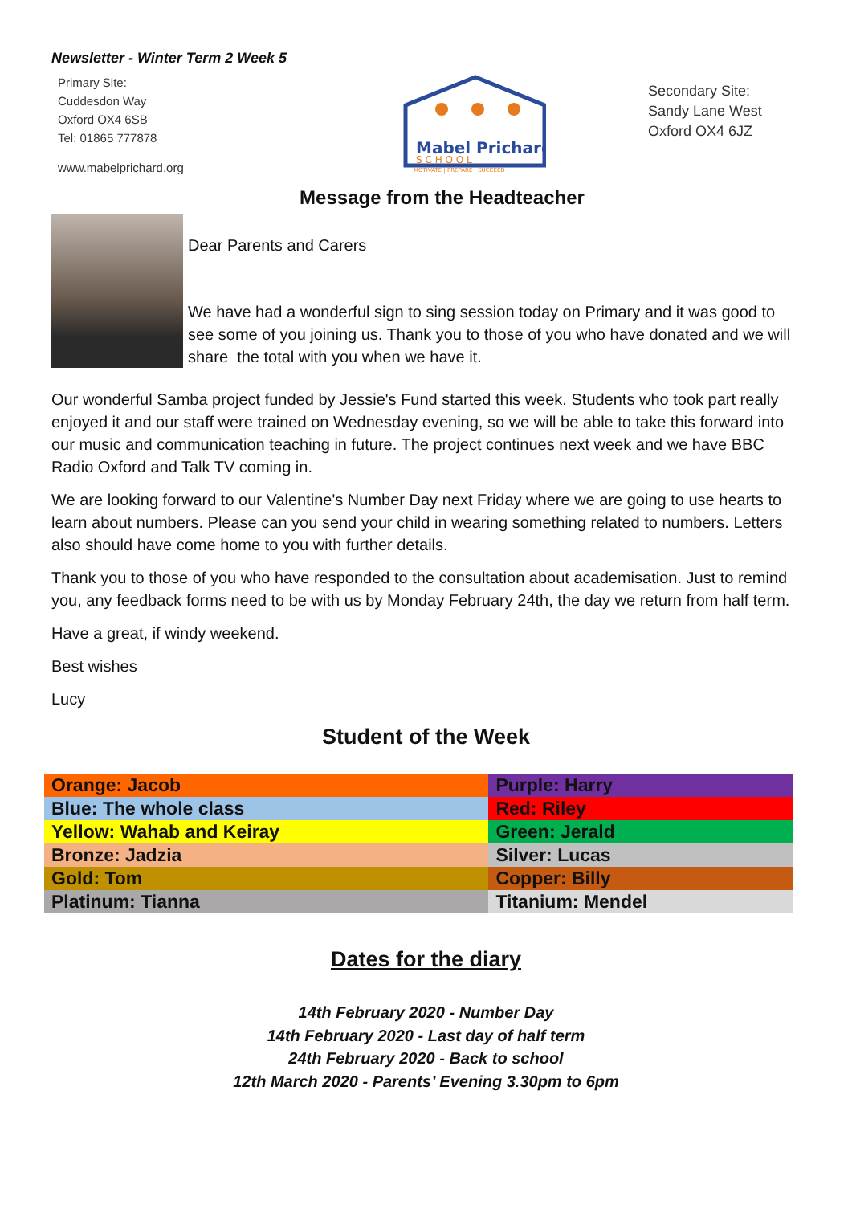Newsletter - Winter Term 2 Week 5
Primary Site:
Cuddesdon Way
Oxford OX4 6SB
Tel: 01865 777878
www.mabelprichard.org
Mabel Prichard
S C H O O L
MOTIVATE | PREPARE | SUCCEED
Secondary Site:
Sandy Lane West
Oxford OX4 6JZ
Message from the Headteacher
Dear Parents and Carers
We have had a wonderful sign to sing session today on Primary and it was good to see some of you joining us. Thank you to those of you who have donated and we will share the total with you when we have it.
Our wonderful Samba project funded by Jessie's Fund started this week. Students who took part really enjoyed it and our staff were trained on Wednesday evening, so we will be able to take this forward into our music and communication teaching in future. The project continues next week and we have BBC Radio Oxford and Talk TV coming in.
We are looking forward to our Valentine's Number Day next Friday where we are going to use hearts to learn about numbers. Please can you send your child in wearing something related to numbers. Letters also should have come home to you with further details.
Thank you to those of you who have responded to the consultation about academisation. Just to remind you, any feedback forms need to be with us by Monday February 24th, the day we return from half term.
Have a great, if windy weekend.
Best wishes
Lucy
Student of the Week
| Orange: Jacob | Purple: Harry |
| Blue: The whole class | Red: Riley |
| Yellow: Wahab and Keiray | Green: Jerald |
| Bronze: Jadzia | Silver: Lucas |
| Gold: Tom | Copper: Billy |
| Platinum: Tianna | Titanium: Mendel |
Dates for the diary
14th February 2020 - Number Day
14th February 2020 - Last day of half term
24th February 2020 - Back to school
12th March 2020 - Parents’ Evening 3.30pm to 6pm